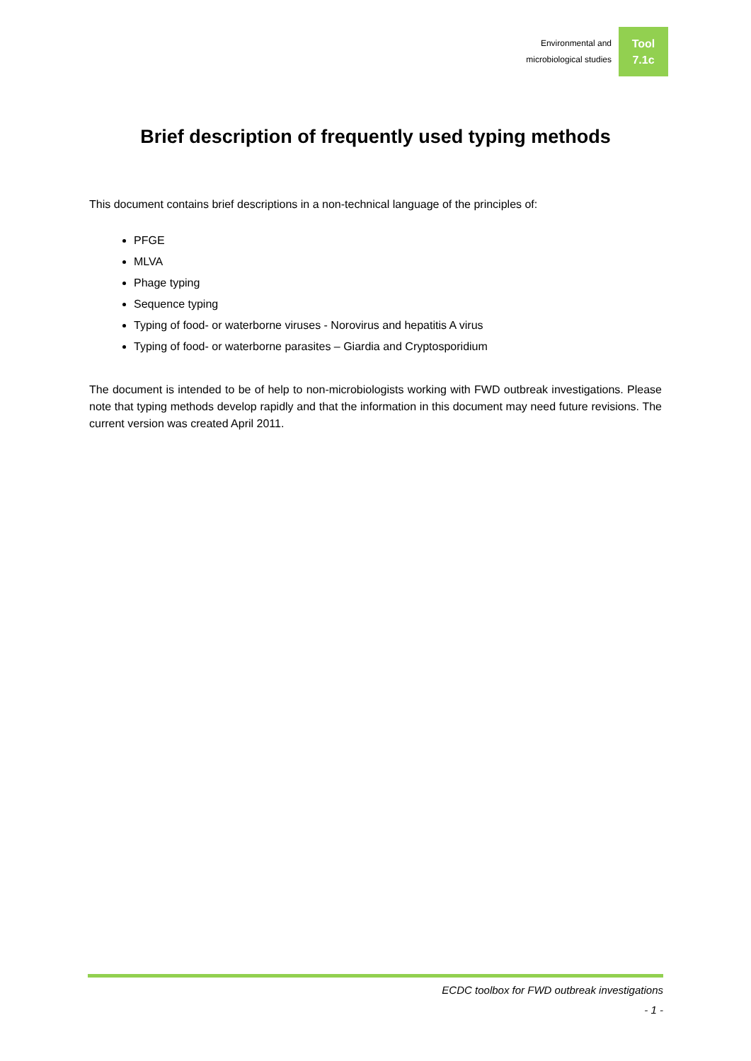Environmental and
microbiological studies
Tool
7.1c
Brief description of frequently used typing methods
This document contains brief descriptions in a non-technical language of the principles of:
PFGE
MLVA
Phage typing
Sequence typing
Typing of food- or waterborne viruses - Norovirus and hepatitis A virus
Typing of food- or waterborne parasites – Giardia and Cryptosporidium
The document is intended to be of help to non-microbiologists working with FWD outbreak investigations. Please note that typing methods develop rapidly and that the information in this document may need future revisions. The current version was created April 2011.
ECDC toolbox for FWD outbreak investigations
- 1 -